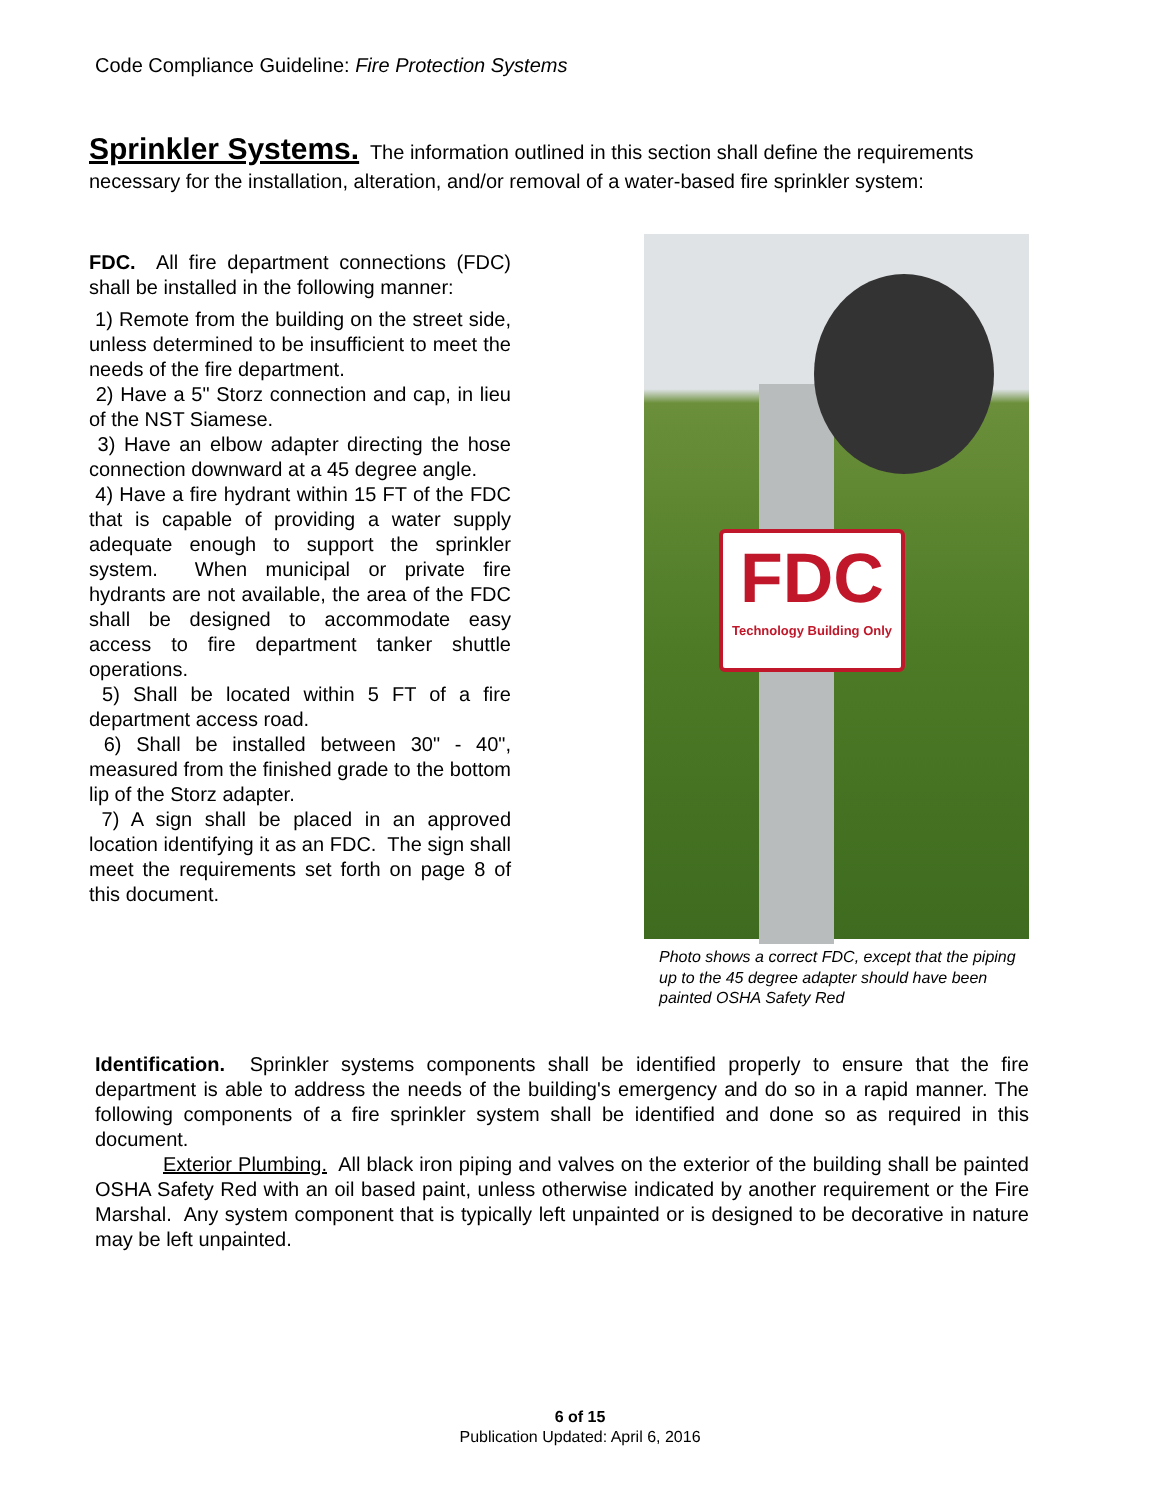Code Compliance Guideline: Fire Protection Systems
Sprinkler Systems. The information outlined in this section shall define the requirements necessary for the installation, alteration, and/or removal of a water-based fire sprinkler system:
FDC. All fire department connections (FDC) shall be installed in the following manner:
1) Remote from the building on the street side, unless determined to be insufficient to meet the needs of the fire department.
2) Have a 5" Storz connection and cap, in lieu of the NST Siamese.
3) Have an elbow adapter directing the hose connection downward at a 45 degree angle.
4) Have a fire hydrant within 15 FT of the FDC that is capable of providing a water supply adequate enough to support the sprinkler system. When municipal or private fire hydrants are not available, the area of the FDC shall be designed to accommodate easy access to fire department tanker shuttle operations.
5) Shall be located within 5 FT of a fire department access road.
6) Shall be installed between 30" - 40", measured from the finished grade to the bottom lip of the Storz adapter.
7) A sign shall be placed in an approved location identifying it as an FDC. The sign shall meet the requirements set forth on page 8 of this document.
FDC
Technology Building Only
Photo shows a correct FDC, except that the piping up to the 45 degree adapter should have been painted OSHA Safety Red
Identification. Sprinkler systems components shall be identified properly to ensure that the fire department is able to address the needs of the building's emergency and do so in a rapid manner. The following components of a fire sprinkler system shall be identified and done so as required in this document.
Exterior Plumbing. All black iron piping and valves on the exterior of the building shall be painted OSHA Safety Red with an oil based paint, unless otherwise indicated by another requirement or the Fire Marshal. Any system component that is typically left unpainted or is designed to be decorative in nature may be left unpainted.
6 of 15
Publication Updated: April 6, 2016